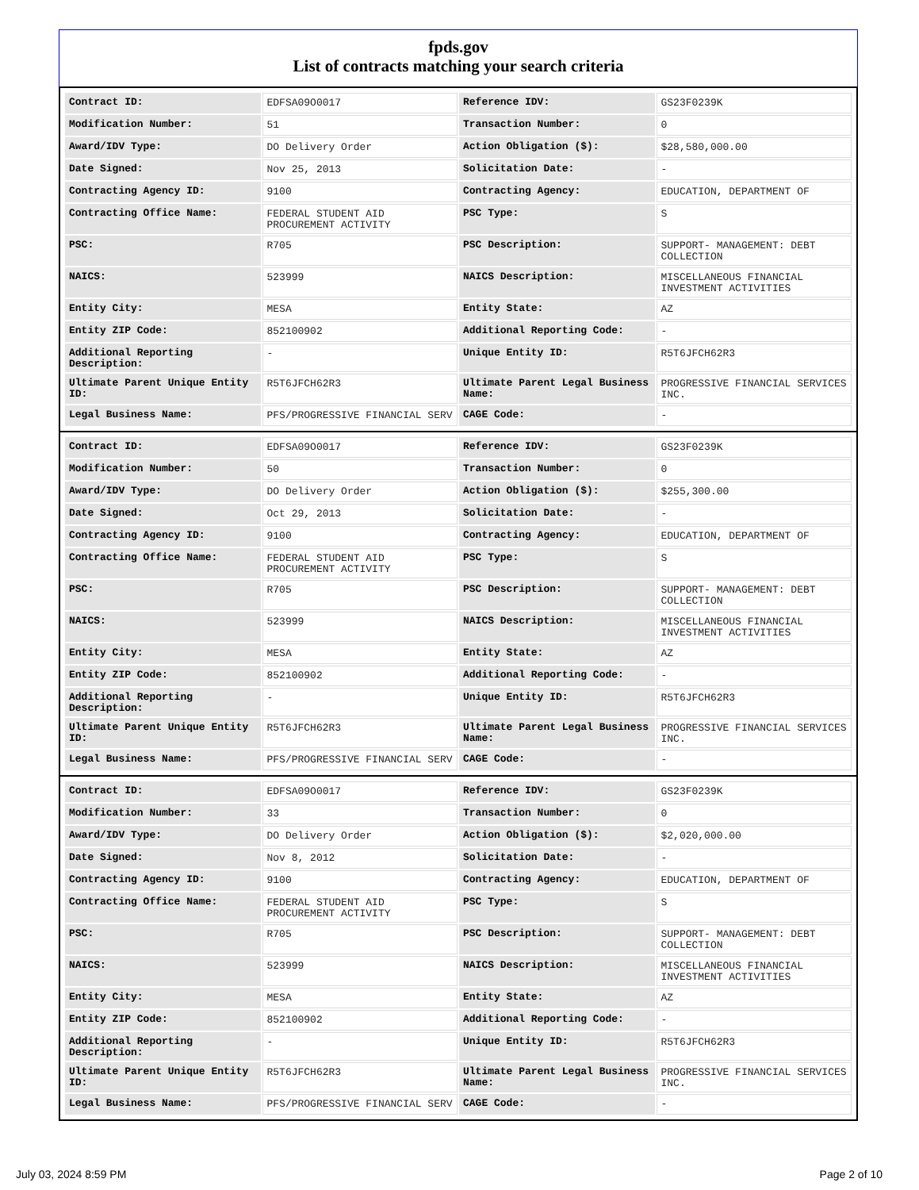fpds.gov
List of contracts matching your search criteria
| Contract ID: | EDFSA09O0017 | Reference IDV: | GS23F0239K |
| Modification Number: | 51 | Transaction Number: | 0 |
| Award/IDV Type: | DO Delivery Order | Action Obligation ($): | $28,580,000.00 |
| Date Signed: | Nov 25, 2013 | Solicitation Date: | - |
| Contracting Agency ID: | 9100 | Contracting Agency: | EDUCATION, DEPARTMENT OF |
| Contracting Office Name: | FEDERAL STUDENT AID PROCUREMENT ACTIVITY | PSC Type: | S |
| PSC: | R705 | PSC Description: | SUPPORT- MANAGEMENT: DEBT COLLECTION |
| NAICS: | 523999 | NAICS Description: | MISCELLANEOUS FINANCIAL INVESTMENT ACTIVITIES |
| Entity City: | MESA | Entity State: | AZ |
| Entity ZIP Code: | 852100902 | Additional Reporting Code: | - |
| Additional Reporting Description: | - | Unique Entity ID: | R5T6JFCH62R3 |
| Ultimate Parent Unique Entity ID: | R5T6JFCH62R3 | Ultimate Parent Legal Business Name: | PROGRESSIVE FINANCIAL SERVICES INC. |
| Legal Business Name: | PFS/PROGRESSIVE FINANCIAL SERV | CAGE Code: | - |
| Contract ID: | EDFSA09O0017 | Reference IDV: | GS23F0239K |
| Modification Number: | 50 | Transaction Number: | 0 |
| Award/IDV Type: | DO Delivery Order | Action Obligation ($): | $255,300.00 |
| Date Signed: | Oct 29, 2013 | Solicitation Date: | - |
| Contracting Agency ID: | 9100 | Contracting Agency: | EDUCATION, DEPARTMENT OF |
| Contracting Office Name: | FEDERAL STUDENT AID PROCUREMENT ACTIVITY | PSC Type: | S |
| PSC: | R705 | PSC Description: | SUPPORT- MANAGEMENT: DEBT COLLECTION |
| NAICS: | 523999 | NAICS Description: | MISCELLANEOUS FINANCIAL INVESTMENT ACTIVITIES |
| Entity City: | MESA | Entity State: | AZ |
| Entity ZIP Code: | 852100902 | Additional Reporting Code: | - |
| Additional Reporting Description: | - | Unique Entity ID: | R5T6JFCH62R3 |
| Ultimate Parent Unique Entity ID: | R5T6JFCH62R3 | Ultimate Parent Legal Business Name: | PROGRESSIVE FINANCIAL SERVICES INC. |
| Legal Business Name: | PFS/PROGRESSIVE FINANCIAL SERV | CAGE Code: | - |
| Contract ID: | EDFSA09O0017 | Reference IDV: | GS23F0239K |
| Modification Number: | 33 | Transaction Number: | 0 |
| Award/IDV Type: | DO Delivery Order | Action Obligation ($): | $2,020,000.00 |
| Date Signed: | Nov 8, 2012 | Solicitation Date: | - |
| Contracting Agency ID: | 9100 | Contracting Agency: | EDUCATION, DEPARTMENT OF |
| Contracting Office Name: | FEDERAL STUDENT AID PROCUREMENT ACTIVITY | PSC Type: | S |
| PSC: | R705 | PSC Description: | SUPPORT- MANAGEMENT: DEBT COLLECTION |
| NAICS: | 523999 | NAICS Description: | MISCELLANEOUS FINANCIAL INVESTMENT ACTIVITIES |
| Entity City: | MESA | Entity State: | AZ |
| Entity ZIP Code: | 852100902 | Additional Reporting Code: | - |
| Additional Reporting Description: | - | Unique Entity ID: | R5T6JFCH62R3 |
| Ultimate Parent Unique Entity ID: | R5T6JFCH62R3 | Ultimate Parent Legal Business Name: | PROGRESSIVE FINANCIAL SERVICES INC. |
| Legal Business Name: | PFS/PROGRESSIVE FINANCIAL SERV | CAGE Code: | - |
July 03, 2024 8:59 PM Page 2 of 10